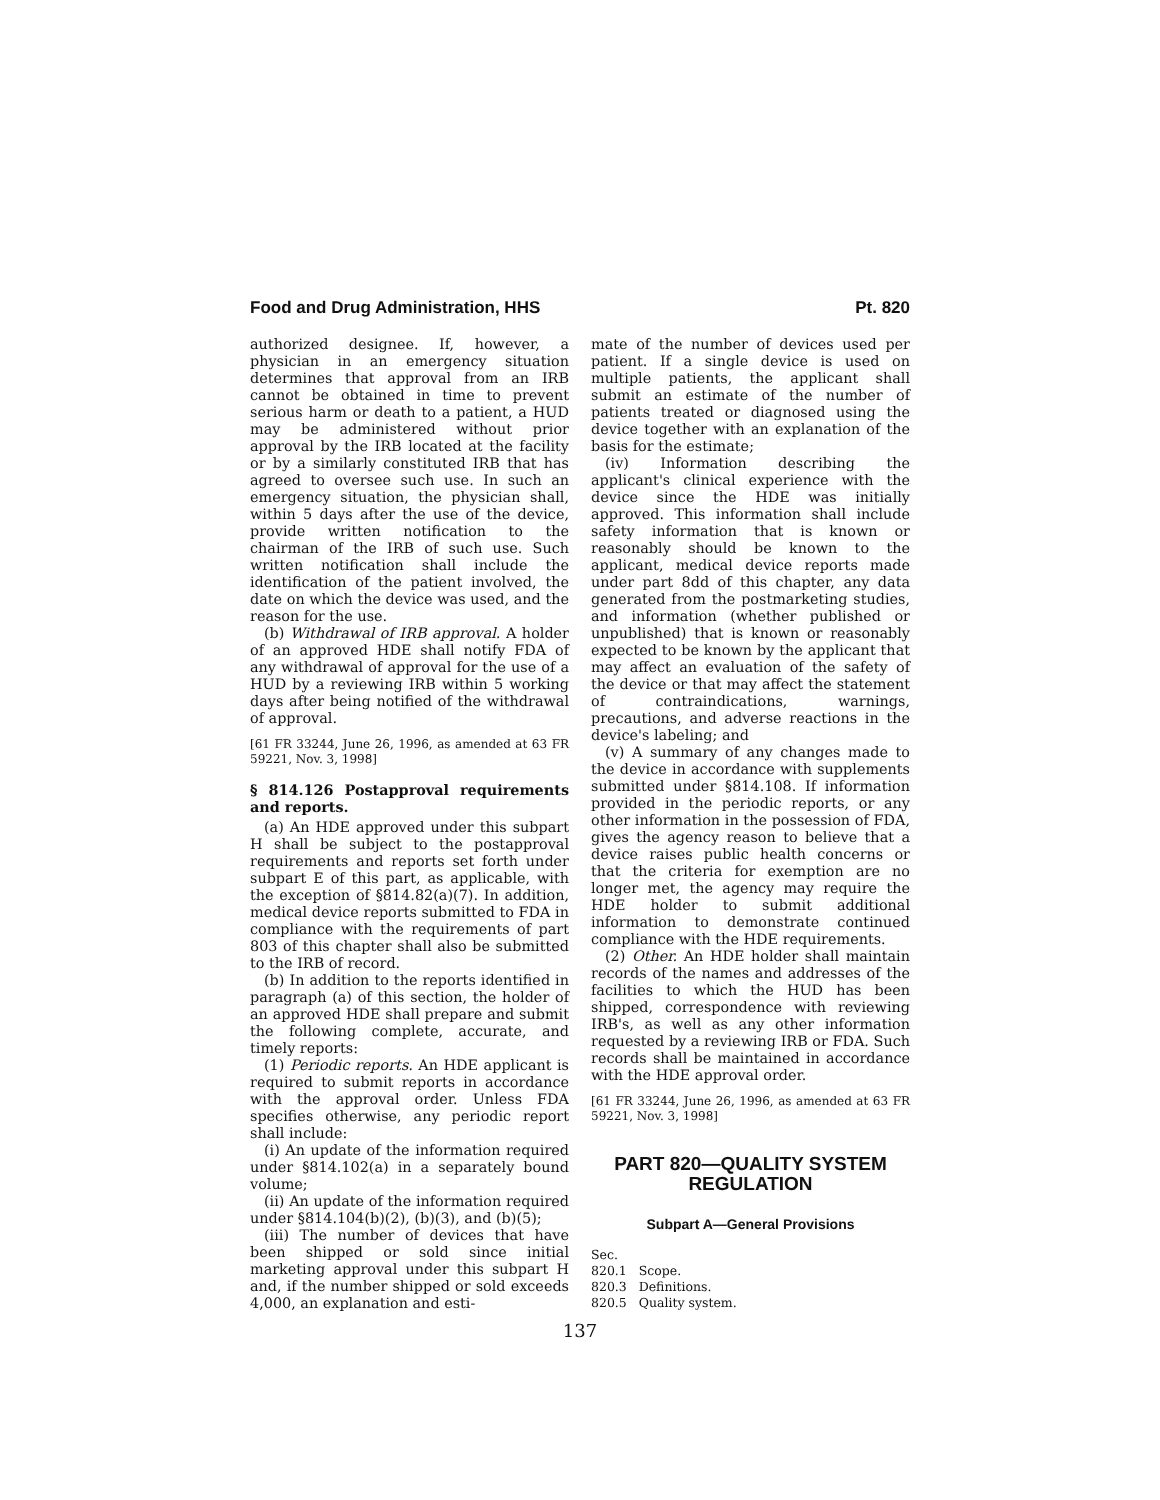Food and Drug Administration, HHS Pt. 820
authorized designee. If, however, a physician in an emergency situation determines that approval from an IRB cannot be obtained in time to prevent serious harm or death to a patient, a HUD may be administered without prior approval by the IRB located at the facility or by a similarly constituted IRB that has agreed to oversee such use. In such an emergency situation, the physician shall, within 5 days after the use of the device, provide written notification to the chairman of the IRB of such use. Such written notification shall include the identification of the patient involved, the date on which the device was used, and the reason for the use.
(b) Withdrawal of IRB approval. A holder of an approved HDE shall notify FDA of any withdrawal of approval for the use of a HUD by a reviewing IRB within 5 working days after being notified of the withdrawal of approval.
[61 FR 33244, June 26, 1996, as amended at 63 FR 59221, Nov. 3, 1998]
§ 814.126 Postapproval requirements and reports.
(a) An HDE approved under this subpart H shall be subject to the postapproval requirements and reports set forth under subpart E of this part, as applicable, with the exception of §814.82(a)(7). In addition, medical device reports submitted to FDA in compliance with the requirements of part 803 of this chapter shall also be submitted to the IRB of record.
(b) In addition to the reports identified in paragraph (a) of this section, the holder of an approved HDE shall prepare and submit the following complete, accurate, and timely reports:
(1) Periodic reports. An HDE applicant is required to submit reports in accordance with the approval order. Unless FDA specifies otherwise, any periodic report shall include:
(i) An update of the information required under §814.102(a) in a separately bound volume;
(ii) An update of the information required under §814.104(b)(2), (b)(3), and (b)(5);
(iii) The number of devices that have been shipped or sold since initial marketing approval under this subpart H and, if the number shipped or sold exceeds 4,000, an explanation and esti-
mate of the number of devices used per patient. If a single device is used on multiple patients, the applicant shall submit an estimate of the number of patients treated or diagnosed using the device together with an explanation of the basis for the estimate;
(iv) Information describing the applicant's clinical experience with the device since the HDE was initially approved. This information shall include safety information that is known or reasonably should be known to the applicant, medical device reports made under part 8dd of this chapter, any data generated from the postmarketing studies, and information (whether published or unpublished) that is known or reasonably expected to be known by the applicant that may affect an evaluation of the safety of the device or that may affect the statement of contraindications, warnings, precautions, and adverse reactions in the device's labeling; and
(v) A summary of any changes made to the device in accordance with supplements submitted under §814.108. If information provided in the periodic reports, or any other information in the possession of FDA, gives the agency reason to believe that a device raises public health concerns or that the criteria for exemption are no longer met, the agency may require the HDE holder to submit additional information to demonstrate continued compliance with the HDE requirements.
(2) Other. An HDE holder shall maintain records of the names and addresses of the facilities to which the HUD has been shipped, correspondence with reviewing IRB's, as well as any other information requested by a reviewing IRB or FDA. Such records shall be maintained in accordance with the HDE approval order.
[61 FR 33244, June 26, 1996, as amended at 63 FR 59221, Nov. 3, 1998]
PART 820—QUALITY SYSTEM
REGULATION
Subpart A—General Provisions
Sec.
820.1 Scope.
820.3 Definitions.
820.5 Quality system.
137